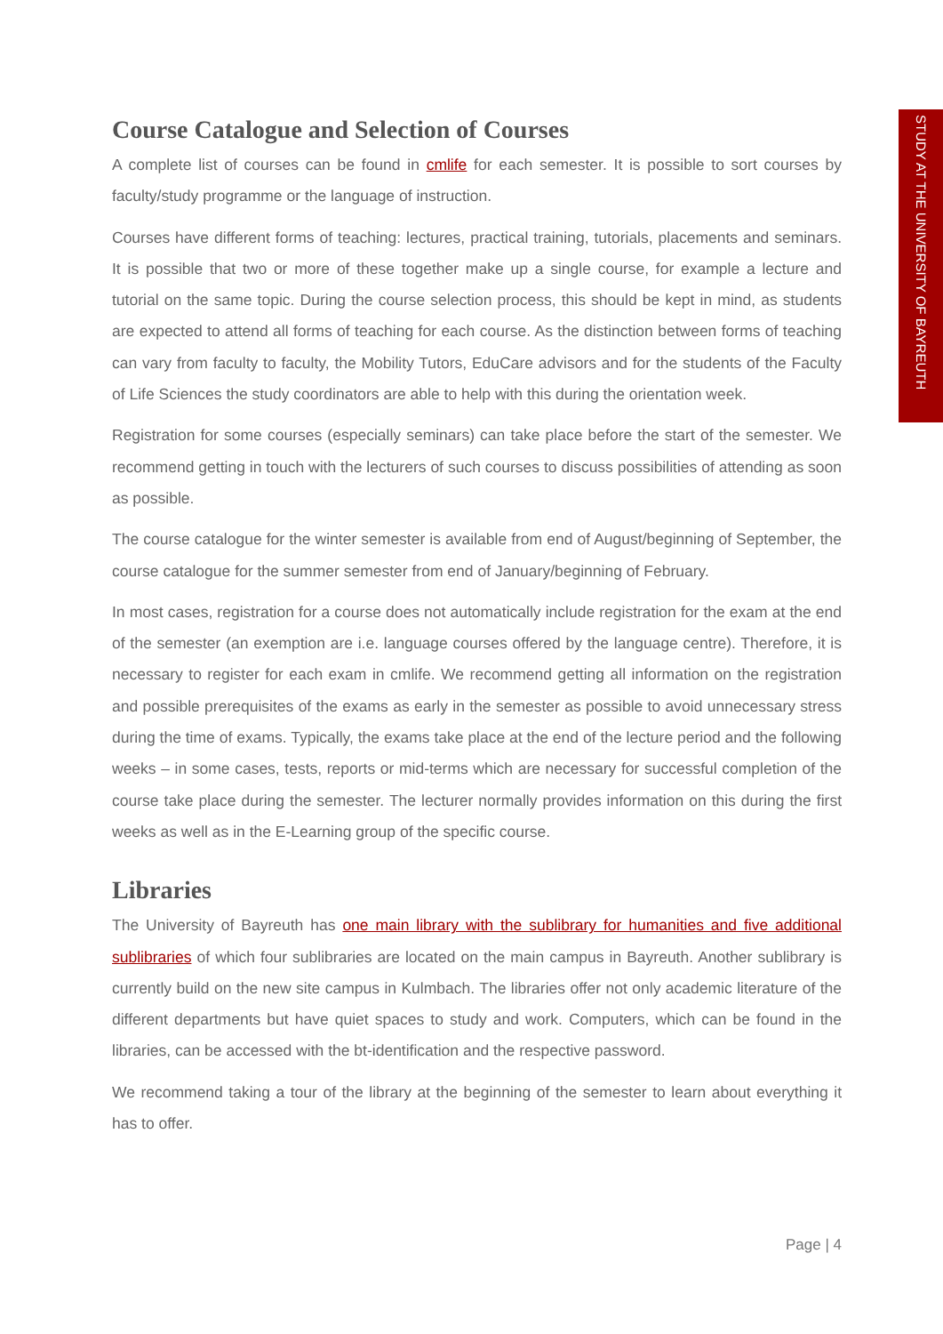STUDY AT THE UNIVERSITY OF BAYREUTH
Course Catalogue and Selection of Courses
A complete list of courses can be found in cmlife for each semester. It is possible to sort courses by faculty/study programme or the language of instruction.
Courses have different forms of teaching: lectures, practical training, tutorials, placements and seminars. It is possible that two or more of these together make up a single course, for example a lecture and tutorial on the same topic. During the course selection process, this should be kept in mind, as students are expected to attend all forms of teaching for each course. As the distinction between forms of teaching can vary from faculty to faculty, the Mobility Tutors, EduCare advisors and for the students of the Faculty of Life Sciences the study coordinators are able to help with this during the orientation week.
Registration for some courses (especially seminars) can take place before the start of the semester. We recommend getting in touch with the lecturers of such courses to discuss possibilities of attending as soon as possible.
The course catalogue for the winter semester is available from end of August/beginning of September, the course catalogue for the summer semester from end of January/beginning of February.
In most cases, registration for a course does not automatically include registration for the exam at the end of the semester (an exemption are i.e. language courses offered by the language centre). Therefore, it is necessary to register for each exam in cmlife. We recommend getting all information on the registration and possible prerequisites of the exams as early in the semester as possible to avoid unnecessary stress during the time of exams. Typically, the exams take place at the end of the lecture period and the following weeks – in some cases, tests, reports or mid-terms which are necessary for successful completion of the course take place during the semester. The lecturer normally provides information on this during the first weeks as well as in the E-Learning group of the specific course.
Libraries
The University of Bayreuth has one main library with the sublibrary for humanities and five additional sublibraries of which four sublibraries are located on the main campus in Bayreuth. Another sublibrary is currently build on the new site campus in Kulmbach. The libraries offer not only academic literature of the different departments but have quiet spaces to study and work. Computers, which can be found in the libraries, can be accessed with the bt-identification and the respective password.
We recommend taking a tour of the library at the beginning of the semester to learn about everything it has to offer.
Page | 4